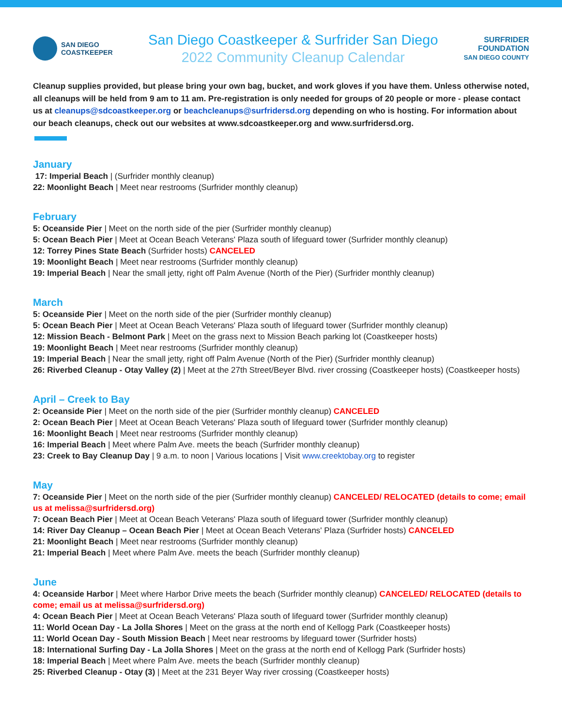SAN DIEGO
COASTKEEPER
San Diego Coastkeeper & Surfrider San Diego
2022 Community Cleanup Calendar
SURFRIDER
FOUNDATION
SAN DIEGO COUNTY
Cleanup supplies provided, but please bring your own bag, bucket, and work gloves if you have them. Unless otherwise noted, all cleanups will be held from 9 am to 11 am. Pre-registration is only needed for groups of 20 people or more - please contact us at cleanups@sdcoastkeeper.org or beachcleanups@surfridersd.org depending on who is hosting. For information about our beach cleanups, check out our websites at www.sdcoastkeeper.org and www.surfridersd.org.
January
17: Imperial Beach | (Surfrider monthly cleanup)
22: Moonlight Beach | Meet near restrooms (Surfrider monthly cleanup)
February
5: Oceanside Pier | Meet on the north side of the pier (Surfrider monthly cleanup)
5: Ocean Beach Pier | Meet at Ocean Beach Veterans' Plaza south of lifeguard tower (Surfrider monthly cleanup)
12: Torrey Pines State Beach (Surfrider hosts) CANCELED
19: Moonlight Beach | Meet near restrooms (Surfrider monthly cleanup)
19: Imperial Beach | Near the small jetty, right off Palm Avenue (North of the Pier) (Surfrider monthly cleanup)
March
5: Oceanside Pier | Meet on the north side of the pier (Surfrider monthly cleanup)
5: Ocean Beach Pier | Meet at Ocean Beach Veterans' Plaza south of lifeguard tower (Surfrider monthly cleanup)
12: Mission Beach - Belmont Park | Meet on the grass next to Mission Beach parking lot (Coastkeeper hosts)
19: Moonlight Beach | Meet near restrooms (Surfrider monthly cleanup)
19: Imperial Beach | Near the small jetty, right off Palm Avenue (North of the Pier) (Surfrider monthly cleanup)
26: Riverbed Cleanup - Otay Valley (2) | Meet at the 27th Street/Beyer Blvd. river crossing (Coastkeeper hosts) (Coastkeeper hosts)
April – Creek to Bay
2: Oceanside Pier | Meet on the north side of the pier (Surfrider monthly cleanup) CANCELED
2: Ocean Beach Pier | Meet at Ocean Beach Veterans' Plaza south of lifeguard tower (Surfrider monthly cleanup)
16: Moonlight Beach | Meet near restrooms (Surfrider monthly cleanup)
16: Imperial Beach | Meet where Palm Ave. meets the beach (Surfrider monthly cleanup)
23: Creek to Bay Cleanup Day | 9 a.m. to noon | Various locations | Visit www.creektobay.org to register
May
7: Oceanside Pier | Meet on the north side of the pier (Surfrider monthly cleanup) CANCELED/ RELOCATED (details to come; email us at melissa@surfridersd.org)
7: Ocean Beach Pier | Meet at Ocean Beach Veterans' Plaza south of lifeguard tower (Surfrider monthly cleanup)
14: River Day Cleanup – Ocean Beach Pier | Meet at Ocean Beach Veterans' Plaza (Surfrider hosts) CANCELED
21: Moonlight Beach | Meet near restrooms (Surfrider monthly cleanup)
21: Imperial Beach | Meet where Palm Ave. meets the beach (Surfrider monthly cleanup)
June
4: Oceanside Harbor | Meet where Harbor Drive meets the beach (Surfrider monthly cleanup) CANCELED/ RELOCATED (details to come; email us at melissa@surfridersd.org)
4: Ocean Beach Pier | Meet at Ocean Beach Veterans' Plaza south of lifeguard tower (Surfrider monthly cleanup)
11: World Ocean Day - La Jolla Shores | Meet on the grass at the north end of Kellogg Park (Coastkeeper hosts)
11: World Ocean Day - South Mission Beach | Meet near restrooms by lifeguard tower (Surfrider hosts)
18: International Surfing Day - La Jolla Shores | Meet on the grass at the north end of Kellogg Park (Surfrider hosts)
18: Imperial Beach | Meet where Palm Ave. meets the beach (Surfrider monthly cleanup)
25: Riverbed Cleanup - Otay (3) | Meet at the 231 Beyer Way river crossing (Coastkeeper hosts)